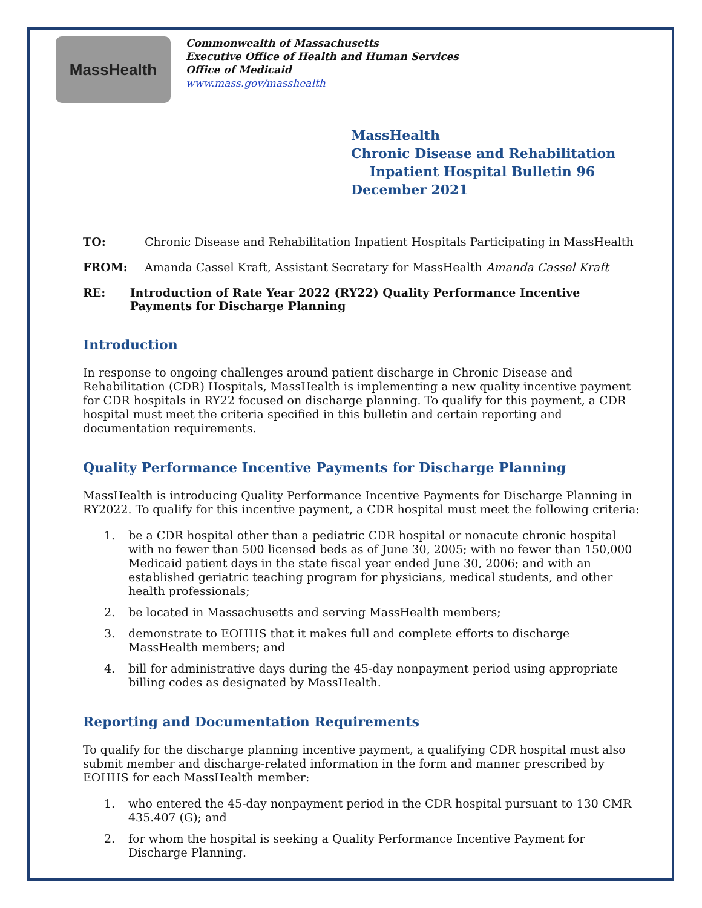MassHealth
Commonwealth of Massachusetts
Executive Office of Health and Human Services
Office of Medicaid
www.mass.gov/masshealth
MassHealth
Chronic Disease and Rehabilitation
Inpatient Hospital Bulletin 96
December 2021
TO: Chronic Disease and Rehabilitation Inpatient Hospitals Participating in MassHealth
FROM: Amanda Cassel Kraft, Assistant Secretary for MassHealth Amanda Cassel Kraft
RE: Introduction of Rate Year 2022 (RY22) Quality Performance Incentive Payments for Discharge Planning
Introduction
In response to ongoing challenges around patient discharge in Chronic Disease and Rehabilitation (CDR) Hospitals, MassHealth is implementing a new quality incentive payment for CDR hospitals in RY22 focused on discharge planning. To qualify for this payment, a CDR hospital must meet the criteria specified in this bulletin and certain reporting and documentation requirements.
Quality Performance Incentive Payments for Discharge Planning
MassHealth is introducing Quality Performance Incentive Payments for Discharge Planning in RY2022. To qualify for this incentive payment, a CDR hospital must meet the following criteria:
1. be a CDR hospital other than a pediatric CDR hospital or nonacute chronic hospital with no fewer than 500 licensed beds as of June 30, 2005; with no fewer than 150,000 Medicaid patient days in the state fiscal year ended June 30, 2006; and with an established geriatric teaching program for physicians, medical students, and other health professionals;
2. be located in Massachusetts and serving MassHealth members;
3. demonstrate to EOHHS that it makes full and complete efforts to discharge MassHealth members; and
4. bill for administrative days during the 45-day nonpayment period using appropriate billing codes as designated by MassHealth.
Reporting and Documentation Requirements
To qualify for the discharge planning incentive payment, a qualifying CDR hospital must also submit member and discharge-related information in the form and manner prescribed by EOHHS for each MassHealth member:
1. who entered the 45-day nonpayment period in the CDR hospital pursuant to 130 CMR 435.407 (G); and
2. for whom the hospital is seeking a Quality Performance Incentive Payment for Discharge Planning.